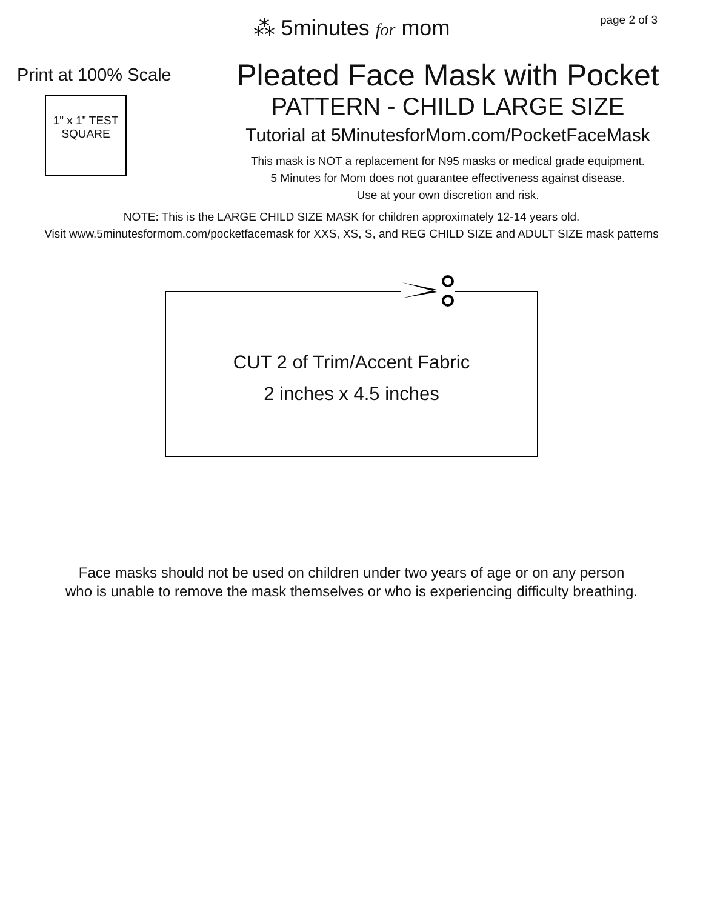⁂ 5minutes for mom
page 2 of 3
Print at 100% Scale
1" x 1” TEST
SQUARE
Pleated Face Mask with Pocket
PATTERN - CHILD LARGE SIZE
Tutorial at 5MinutesforMom.com/PocketFaceMask
This mask is NOT a replacement for N95 masks or medical grade equipment.
5 Minutes for Mom does not guarantee effectiveness against disease.
Use at your own discretion and risk.
NOTE: This is the LARGE CHILD SIZE MASK for children approximately 12-14 years old.
Visit www.5minutesformom.com/pocketfacemask for XXS, XS, S, and REG CHILD SIZE and ADULT SIZE mask patterns
CUT 2 of Trim/Accent Fabric
2 inches x 4.5 inches
Face masks should not be used on children under two years of age or on any person
who is unable to remove the mask themselves or who is experiencing difficulty breathing.